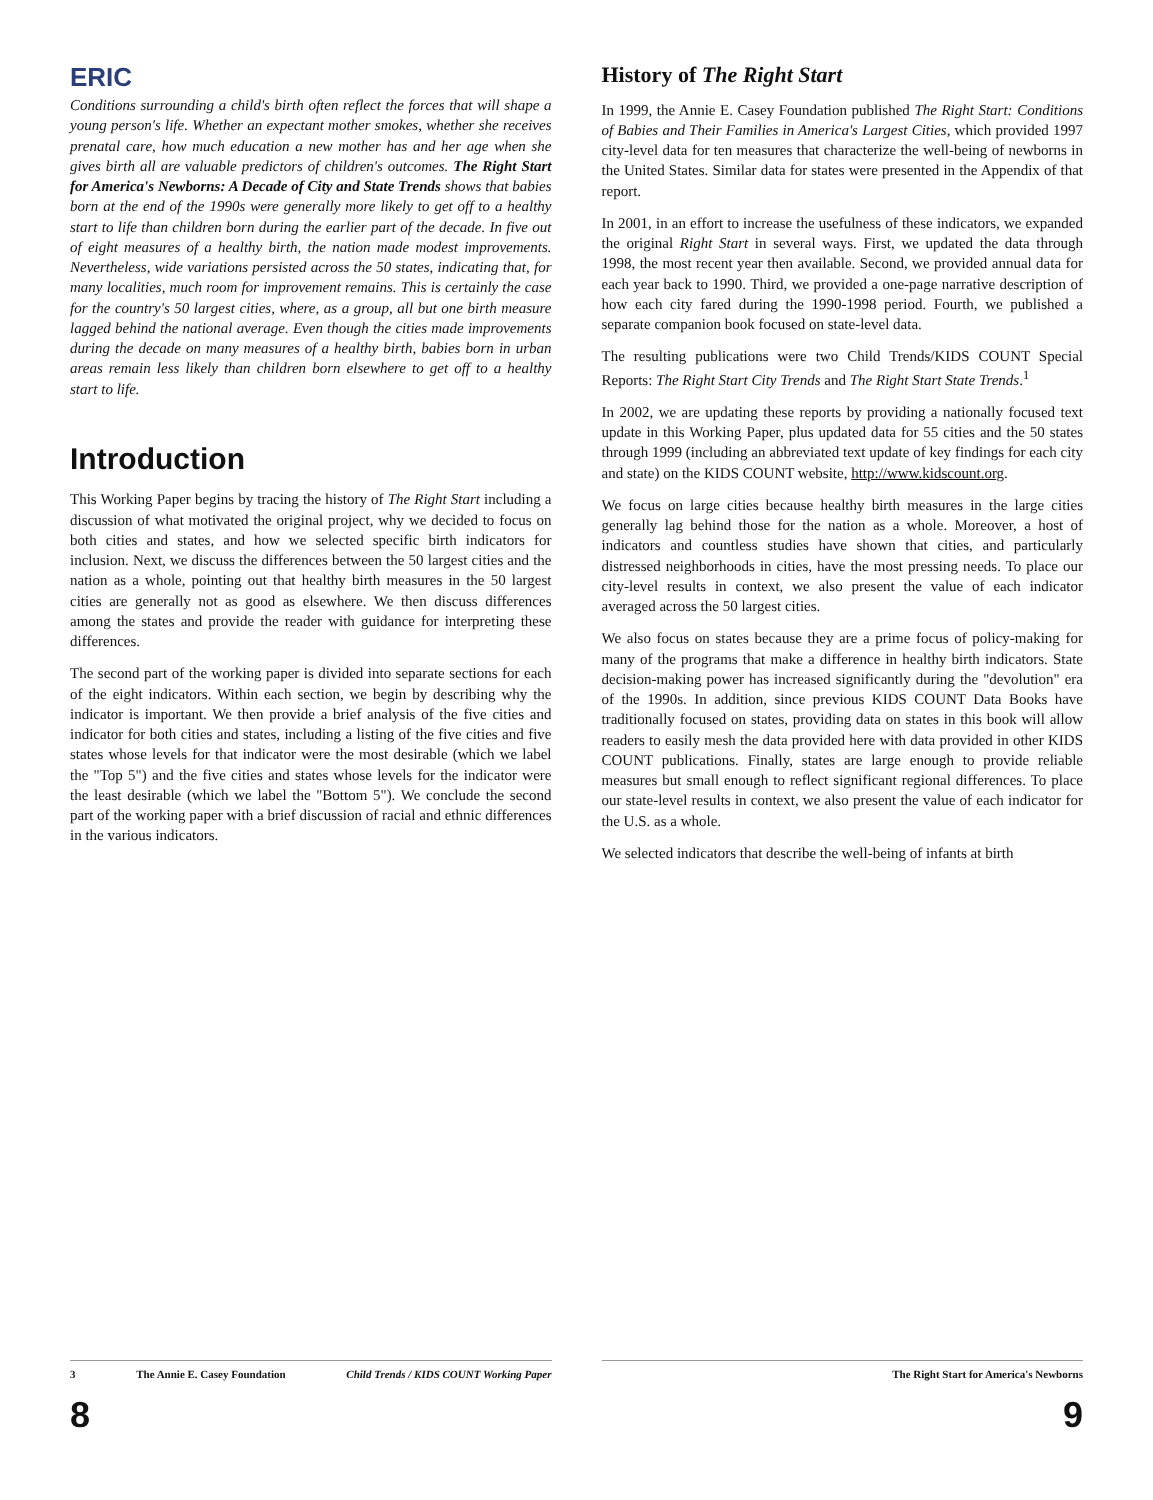ERIC
Conditions surrounding a child's birth often reflect the forces that will shape a young person's life. Whether an expectant mother smokes, whether she receives prenatal care, how much education a new mother has and her age when she gives birth all are valuable predictors of children's outcomes. The Right Start for America's Newborns: A Decade of City and State Trends shows that babies born at the end of the 1990s were generally more likely to get off to a healthy start to life than children born during the earlier part of the decade. In five out of eight measures of a healthy birth, the nation made modest improvements. Nevertheless, wide variations persisted across the 50 states, indicating that, for many localities, much room for improvement remains. This is certainly the case for the country's 50 largest cities, where, as a group, all but one birth measure lagged behind the national average. Even though the cities made improvements during the decade on many measures of a healthy birth, babies born in urban areas remain less likely than children born elsewhere to get off to a healthy start to life.
Introduction
This Working Paper begins by tracing the history of The Right Start including a discussion of what motivated the original project, why we decided to focus on both cities and states, and how we selected specific birth indicators for inclusion. Next, we discuss the differences between the 50 largest cities and the nation as a whole, pointing out that healthy birth measures in the 50 largest cities are generally not as good as elsewhere. We then discuss differences among the states and provide the reader with guidance for interpreting these differences.
The second part of the working paper is divided into separate sections for each of the eight indicators. Within each section, we begin by describing why the indicator is important. We then provide a brief analysis of the five cities and indicator for both cities and states, including a listing of the five cities and five states whose levels for that indicator were the most desirable (which we label the "Top 5") and the five cities and states whose levels for the indicator were the least desirable (which we label the "Bottom 5"). We conclude the second part of the working paper with a brief discussion of racial and ethnic differences in the various indicators.
3 The Annie E. Casey Foundation Child Trends / KIDS COUNT Working Paper
8
History of The Right Start
In 1999, the Annie E. Casey Foundation published The Right Start: Conditions of Babies and Their Families in America's Largest Cities, which provided 1997 city-level data for ten measures that characterize the well-being of newborns in the United States. Similar data for states were presented in the Appendix of that report.
In 2001, in an effort to increase the usefulness of these indicators, we expanded the original Right Start in several ways. First, we updated the data through 1998, the most recent year then available. Second, we provided annual data for each year back to 1990. Third, we provided a one-page narrative description of how each city fared during the 1990-1998 period. Fourth, we published a separate companion book focused on state-level data.
The resulting publications were two Child Trends/KIDS COUNT Special Reports: The Right Start City Trends and The Right Start State Trends.<sup>1</sup>
In 2002, we are updating these reports by providing a nationally focused text update in this Working Paper, plus updated data for 55 cities and the 50 states through 1999 (including an abbreviated text update of key findings for each city and state) on the KIDS COUNT website, http://www.kidscount.org.
We focus on large cities because healthy birth measures in the large cities generally lag behind those for the nation as a whole. Moreover, a host of indicators and countless studies have shown that cities, and particularly distressed neighborhoods in cities, have the most pressing needs. To place our city-level results in context, we also present the value of each indicator averaged across the 50 largest cities.
We also focus on states because they are a prime focus of policy-making for many of the programs that make a difference in healthy birth indicators. State decision-making power has increased significantly during the "devolution" era of the 1990s. In addition, since previous KIDS COUNT Data Books have traditionally focused on states, providing data on states in this book will allow readers to easily mesh the data provided here with data provided in other KIDS COUNT publications. Finally, states are large enough to provide reliable measures but small enough to reflect significant regional differences. To place our state-level results in context, we also present the value of each indicator for the U.S. as a whole.
We selected indicators that describe the well-being of infants at birth
The Right Start for America's Newborns
9